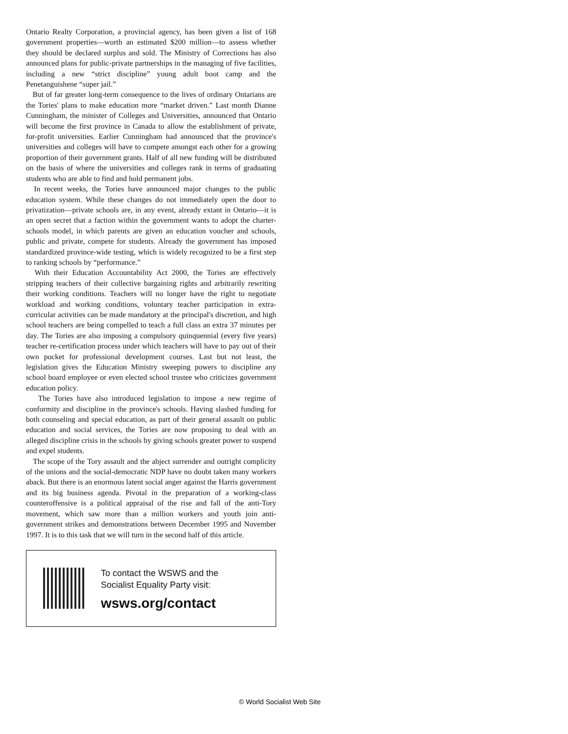Ontario Realty Corporation, a provincial agency, has been given a list of 168 government properties—worth an estimated $200 million—to assess whether they should be declared surplus and sold. The Ministry of Corrections has also announced plans for public-private partnerships in the managing of five facilities, including a new “strict discipline” young adult boot camp and the Penetanguishene “super jail.”
But of far greater long-term consequence to the lives of ordinary Ontarians are the Tories' plans to make education more “market driven.” Last month Dianne Cunningham, the minister of Colleges and Universities, announced that Ontario will become the first province in Canada to allow the establishment of private, for-profit universities. Earlier Cunningham had announced that the province's universities and colleges will have to compete amongst each other for a growing proportion of their government grants. Half of all new funding will be distributed on the basis of where the universities and colleges rank in terms of graduating students who are able to find and hold permanent jobs.
In recent weeks, the Tories have announced major changes to the public education system. While these changes do not immediately open the door to privatization—private schools are, in any event, already extant in Ontario—it is an open secret that a faction within the government wants to adopt the charter-schools model, in which parents are given an education voucher and schools, public and private, compete for students. Already the government has imposed standardized province-wide testing, which is widely recognized to be a first step to ranking schools by “performance.”
With their Education Accountability Act 2000, the Tories are effectively stripping teachers of their collective bargaining rights and arbitrarily rewriting their working conditions. Teachers will no longer have the right to negotiate workload and working conditions, voluntary teacher participation in extra-curricular activities can be made mandatory at the principal's discretion, and high school teachers are being compelled to teach a full class an extra 37 minutes per day. The Tories are also imposing a compulsory quinquennial (every five years) teacher re-certification process under which teachers will have to pay out of their own pocket for professional development courses. Last but not least, the legislation gives the Education Ministry sweeping powers to discipline any school board employee or even elected school trustee who criticizes government education policy.
The Tories have also introduced legislation to impose a new regime of conformity and discipline in the province's schools. Having slashed funding for both counseling and special education, as part of their general assault on public education and social services, the Tories are now proposing to deal with an alleged discipline crisis in the schools by giving schools greater power to suspend and expel students.
The scope of the Tory assault and the abject surrender and outright complicity of the unions and the social-democratic NDP have no doubt taken many workers aback. But there is an enormous latent social anger against the Harris government and its big business agenda. Pivotal in the preparation of a working-class counteroffensive is a political appraisal of the rise and fall of the anti-Tory movement, which saw more than a million workers and youth join anti-government strikes and demonstrations between December 1995 and November 1997. It is to this task that we will turn in the second half of this article.
To contact the WSWS and the
Socialist Equality Party visit:
wsws.org/contact
© World Socialist Web Site